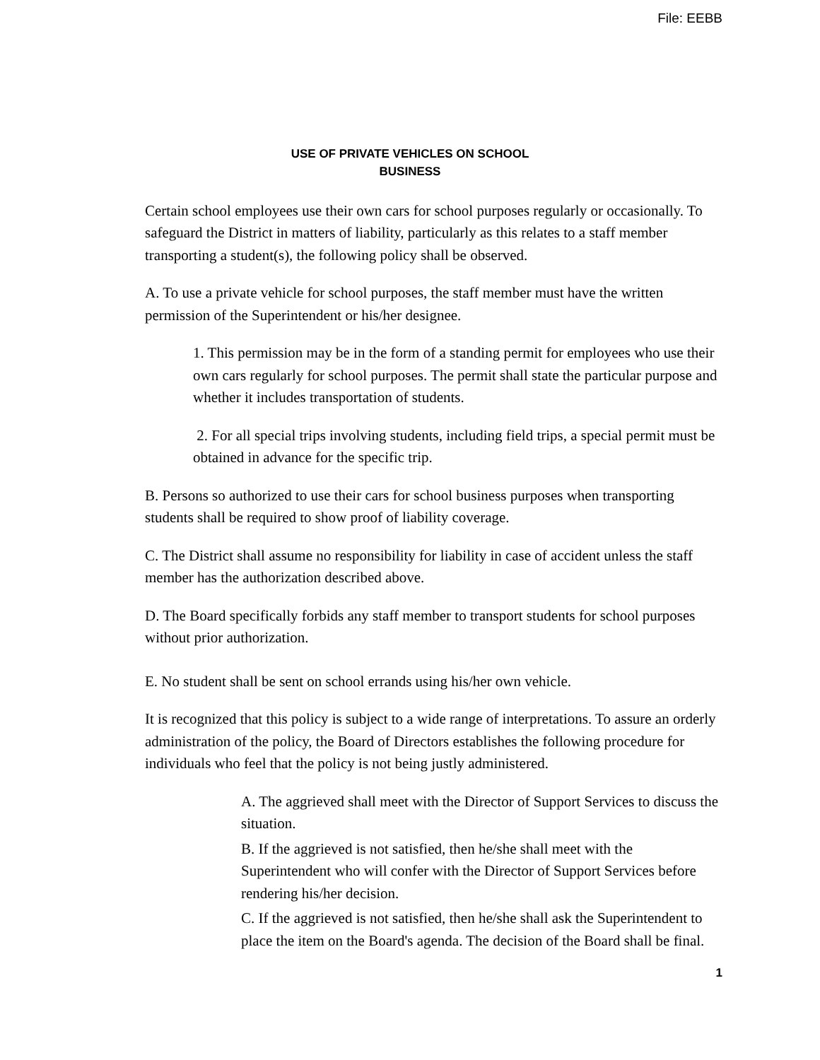File: EEBB
USE OF PRIVATE VEHICLES ON SCHOOL
BUSINESS
Certain school employees use their own cars for school purposes regularly or occasionally. To safeguard the District in matters of liability, particularly as this relates to a staff member transporting a student(s), the following policy shall be observed.
A. To use a private vehicle for school purposes, the staff member must have the written permission of the Superintendent or his/her designee.
1. This permission may be in the form of a standing permit for employees who use their own cars regularly for school purposes. The permit shall state the particular purpose and whether it includes transportation of students.
2. For all special trips involving students, including field trips, a special permit must be obtained in advance for the specific trip.
B. Persons so authorized to use their cars for school business purposes when transporting students shall be required to show proof of liability coverage.
C. The District shall assume no responsibility for liability in case of accident unless the staff member has the authorization described above.
D. The Board specifically forbids any staff member to transport students for school purposes without prior authorization.
E. No student shall be sent on school errands using his/her own vehicle.
It is recognized that this policy is subject to a wide range of interpretations. To assure an orderly administration of the policy, the Board of Directors establishes the following procedure for individuals who feel that the policy is not being justly administered.
A. The aggrieved shall meet with the Director of Support Services to discuss the situation.
B. If the aggrieved is not satisfied, then he/she shall meet with the Superintendent who will confer with the Director of Support Services before rendering his/her decision.
C. If the aggrieved is not satisfied, then he/she shall ask the Superintendent to place the item on the Board's agenda. The decision of the Board shall be final.
1